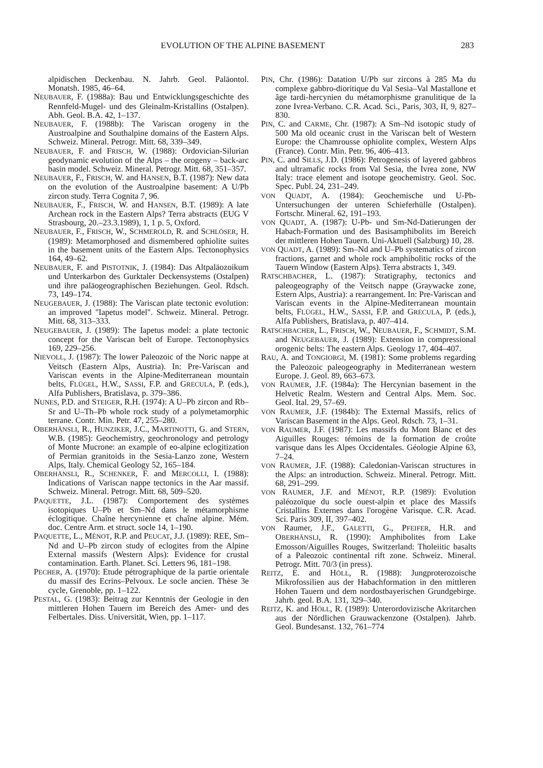EVOLUTION OF THE ALPINE BASEMENT 283
alpidischen Deckenbau. N. Jahrb. Geol. Paläontol. Monatsh. 1985, 46–64.
NEUBAUER, F. (1988a): Bau und Entwicklungsgeschichte des Rennfeld-Mugel- und des Gleinalm-Kristallins (Ostalpen). Abh. Geol. B.A. 42, 1–137.
NEUBAUER, F. (1988b): The Variscan orogeny in the Austroalpine and Southalpine domains of the Eastern Alps. Schweiz. Mineral. Petrogr. Mitt. 68, 339–349.
NEUBAUER, F. and FRISCH, W. (1988): Ordovician-Silurian geodynamic evolution of the Alps – the orogeny – back-arc basin model. Schweiz. Mineral. Petrogr. Mitt. 68, 351–357.
NEUBAUER, F., FRISCH, W. and HANSEN, B.T. (1987): New data on the evolution of the Austroalpine basement: A U/Pb zircon study. Terra Cognita 7, 96.
NEUBAUER, F., FRISCH, W. and HANSEN, B.T. (1989): A late Archean rock in the Eastern Alps? Terra abstracts (EUG V Strasbourg, 20.–23.3.1989), 1, 1 p. 5, Oxford.
NEUBAUER, F., FRISCH, W., SCHMEROLD, R. and SCHLÖSER, H. (1989): Metamorphosed and dismembered ophiolite suites in the basement units of the Eastern Alps. Tectonophysics 164, 49–62.
NEUBAUER, F. and PISTOTNIK, J. (1984): Das Altpaläozoikum und Unterkarbon des Gurktaler Deckensystems (Ostalpen) und ihre paläogeographischen Beziehungen. Geol. Rdsch. 73, 149–174.
NEUGEBAUER, J. (1988): The Variscan plate tectonic evolution: an improved "Iapetus model". Schweiz. Mineral. Petrogr. Mitt. 68, 313–333.
NEUGEBAUER, J. (1989): The Iapetus model: a plate tectonic concept for the Variscan belt of Europe. Tectonophysics 169, 229–256.
NIEVOLL, J. (1987): The lower Paleozoic of the Noric nappe at Veitsch (Eastern Alps, Austria). In: Pre-Variscan and Variscan events in the Alpine-Mediterranean mountain belts, FLÜGEL, H.W., SASSI, F.P. and GRECULA, P. (eds.), Alfa Publishers, Bratislava, p. 379–386.
NUNES, P.D. and STEIGER, R.H. (1974): A U–Pb zircon and Rb–Sr and U–Th–Pb whole rock study of a polymetamorphic terrane. Contr. Min. Petr. 47, 255–280.
OBERHÄNSLI, R., HUNZIKER, J.C., MARTINOTTI, G. and STERN, W.B. (1985): Geochemistry, geochronology and petrology of Monte Mucrone: an example of eo-alpine eclogitization of Permian granitoids in the Sesia-Lanzo zone, Western Alps, Italy. Chemical Geology 52, 165–184.
OBERHÄNSLI, R., SCHENKER, F. and MERCOLLI, I. (1988): Indications of Variscan nappe tectonics in the Aar massif. Schweiz. Mineral. Petrogr. Mitt. 68, 509–520.
PAQUETTE, J.L. (1987): Comportement des systèmes isotopiques U–Pb et Sm–Nd dans le métamorphisme éclogitique. Chaîne hercynienne et chaîne alpine. Mém. doc. Centre Arm. et struct. socle 14, 1–190.
PAQUETTE, L., MÉNOT, R.P. and PEUCAT, J.J. (1989): REE, Sm–Nd and U–Pb zircon study of eclogites from the Alpine External massifs (Western Alps): Evidence for crustal contamination. Earth. Planet. Sci. Letters 96, 181–198.
PECHER, A. (1970): Etude pétrographique de la partie orientale du massif des Ecrins–Pelvoux. Le socle ancien. Thèse 3e cycle, Grenoble, pp. 1–122.
PESTAL, G. (1983): Beitrag zur Kenntnis der Geologie in den mittleren Hohen Tauern im Bereich des Amer- und des Felbertales. Diss. Universität, Wien, pp. 1–117.
PIN, Chr. (1986): Datation U/Pb sur zircons à 285 Ma du complexe gabbro-dioritique du Val Sesia–Val Mastallone et âge tardi-hercynien du métamorphisme granulitique de la zone Ivrea-Verbano. C.R. Acad. Sci., Paris, 303, II, 9, 827–830.
PIN, C. and CARME, Chr. (1987): A Sm–Nd isotopic study of 500 Ma old oceanic crust in the Variscan belt of Western Europe: the Chamrousse ophiolite complex, Western Alps (France). Contr. Min. Petr. 96, 406–413.
PIN, C. and SILLS, J.D. (1986): Petrogenesis of layered gabbros and ultramafic rocks from Val Sesia, the Ivrea zone, NW Italy: trace element and isotope geochemistry. Geol. Soc. Spec. Publ. 24, 231–249.
VON QUADT, A. (1984): Geochemische und U-Pb-Untersuchungen der unteren Schieferhülle (Ostalpen). Fortschr. Mineral. 62, 191–193.
VON QUADT, A. (1987): U-Pb- und Sm-Nd-Datierungen der Habach-Formation und des Basisamphibolits im Bereich der mittleren Hohen Tauern. Uni-Aktuell (Salzburg) 10, 28.
VON QUADT, A. (1989): Sm–Nd and U–Pb systematics of zircon fractions, garnet and whole rock amphibolitic rocks of the Tauern Window (Eastern Alps). Terra abstracts 1, 349.
RATSCHBACHER, L. (1987): Stratigraphy, tectonics and paleogeography of the Veitsch nappe (Graywacke zone, Estern Alps, Austria): a rearrangement. In: Pre-Variscan and Variscan events in the Alpine-Mediterranean mountain belts, FLÜGEL, H.W., SASSI, F.P. and GRECULA, P. (eds.), Alfa Publishers, Bratislava, p. 407–414.
RATSCHBACHER, L., FRISCH, W., NEUBAUER, F., SCHMIDT, S.M. and NEUGEBAUER, J. (1989): Extension in compressional orogenic belts: The eastern Alps. Geology 17, 404–407.
RAU, A. and TONGIORGI, M. (1981): Some problems regarding the Paleozoic paleogeography in Mediterranean western Europe. J. Geol. 89, 663–673.
VON RAUMER, J.F. (1984a): The Hercynian basement in the Helvetic Realm. Western and Central Alps. Mem. Soc. Geol. Ital. 29, 57–69.
VON RAUMER, J.F. (1984b): The External Massifs, relics of Variscan Basement in the Alps. Geol. Rdsch. 73, 1–31.
VON RAUMER, J.F. (1987): Les massifs du Mont Blanc et des Aiguilles Rouges: témoins de la formation de croûte varisque dans les Alpes Occidentales. Géologie Alpine 63, 7–24.
VON RAUMER, J.F. (1988): Caledonian-Variscan structures in the Alps: an introduction. Schweiz. Mineral. Petrogr. Mitt. 68, 291–299.
VON RAUMER, J.F. and MÉNOT, R.P. (1989): Evolution paléozoïque du socle ouest-alpin et place des Massifs Cristallins Externes dans l'orogène Varisque. C.R. Acad. Sci. Paris 309, II, 397–402.
VON Raumer, J.F., GALETTI, G., PFEIFER, H.R. and OBERHÄNSLI, R. (1990): Amphibolites from Lake Emosson/Aiguilles Rouges, Switzerland: Tholeiitic basalts of a Paleozoic continental rift zone. Schweiz. Mineral. Petrogr. Mitt. 70/3 (in press).
REITZ, E. and HÖLL, R. (1988): Jungproterozoische Mikrofossilien aus der Habachformation in den mittleren Hohen Tauern und dem nordostbayerischen Grundgebirge. Jahrb. geol. B.A. 131, 329–340.
REITZ, K. and HÖLL, R. (1989): Unterordovizische Akritarchen aus der Nördlichen Grauwackenzone (Ostalpen). Jahrb. Geol. Bundesanst. 132, 761–774